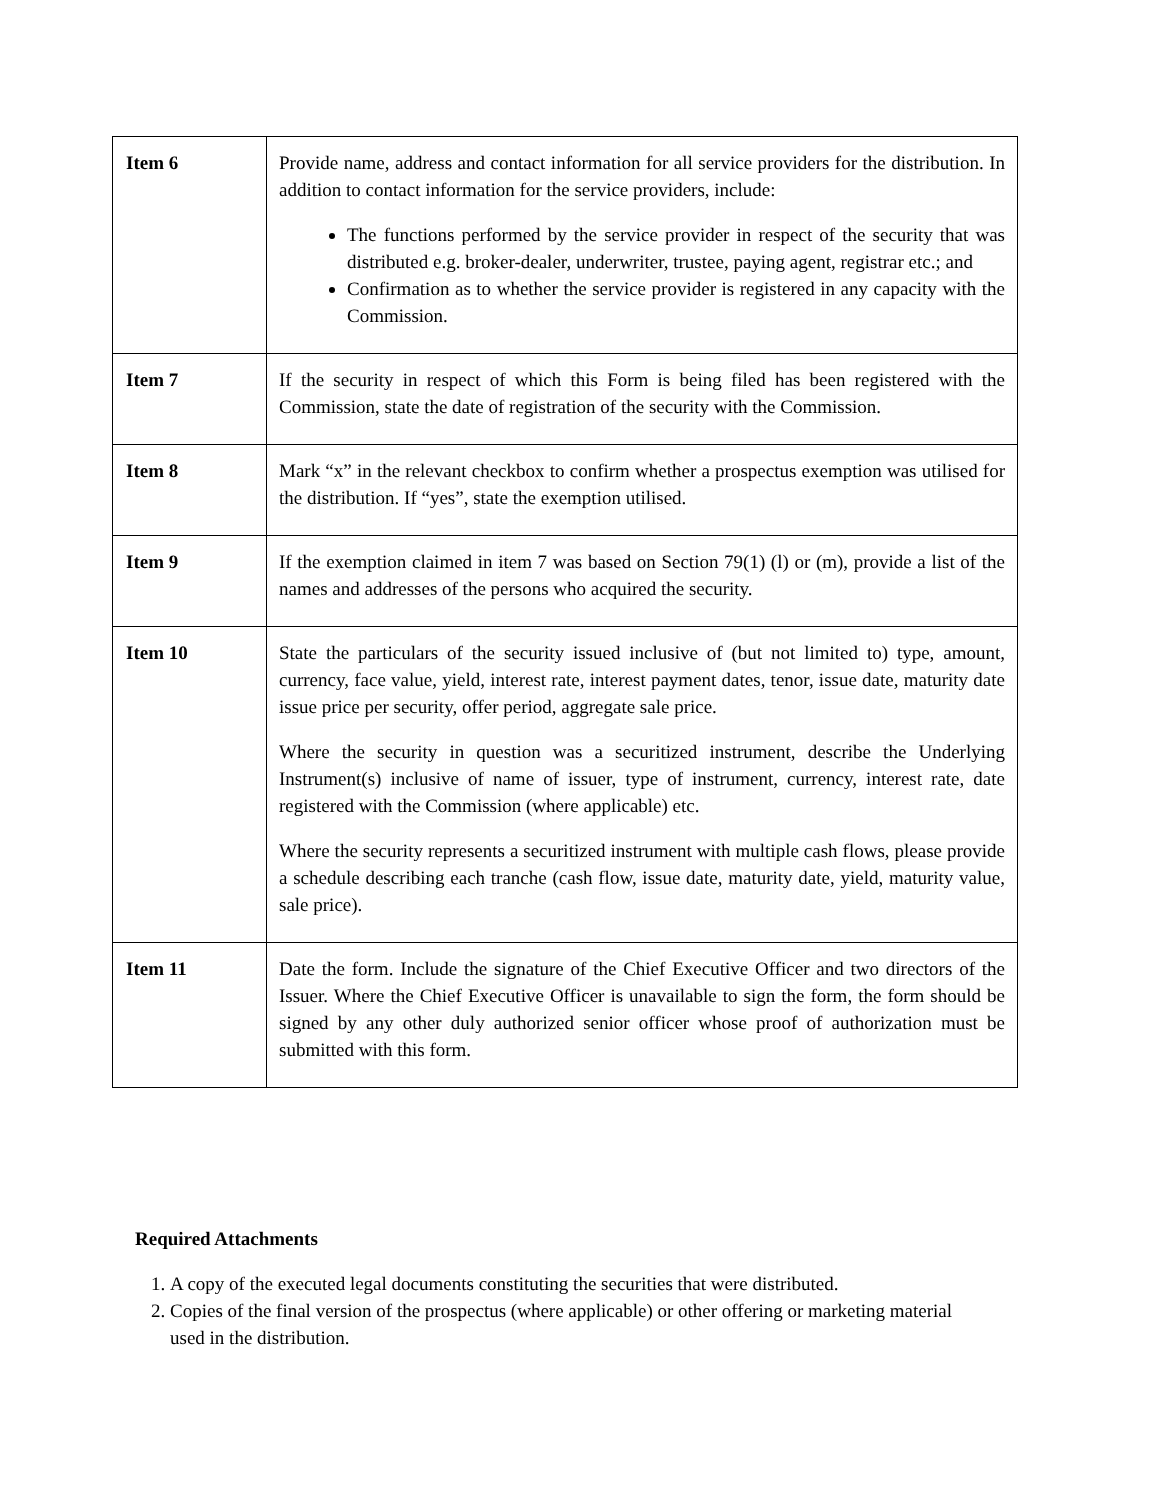| Item 6 | Provide name, address and contact information for all service providers for the distribution. In addition to contact information for the service providers, include: The functions performed by the service provider in respect of the security that was distributed e.g. broker-dealer, underwriter, trustee, paying agent, registrar etc.; and Confirmation as to whether the service provider is registered in any capacity with the Commission. |
| Item 7 | If the security in respect of which this Form is being filed has been registered with the Commission, state the date of registration of the security with the Commission. |
| Item 8 | Mark “x” in the relevant checkbox to confirm whether a prospectus exemption was utilised for the distribution. If “yes”, state the exemption utilised. |
| Item 9 | If the exemption claimed in item 7 was based on Section 79(1) (l) or (m), provide a list of the names and addresses of the persons who acquired the security. |
| Item 10 | State the particulars of the security issued inclusive of (but not limited to) type, amount, currency, face value, yield, interest rate, interest payment dates, tenor, issue date, maturity date issue price per security, offer period, aggregate sale price. Where the security in question was a securitized instrument, describe the Underlying Instrument(s) inclusive of name of issuer, type of instrument, currency, interest rate, date registered with the Commission (where applicable) etc. Where the security represents a securitized instrument with multiple cash flows, please provide a schedule describing each tranche (cash flow, issue date, maturity date, yield, maturity value, sale price). |
| Item 11 | Date the form. Include the signature of the Chief Executive Officer and two directors of the Issuer. Where the Chief Executive Officer is unavailable to sign the form, the form should be signed by any other duly authorized senior officer whose proof of authorization must be submitted with this form. |
Required Attachments
1. A copy of the executed legal documents constituting the securities that were distributed.
2. Copies of the final version of the prospectus (where applicable) or other offering or marketing material used in the distribution.